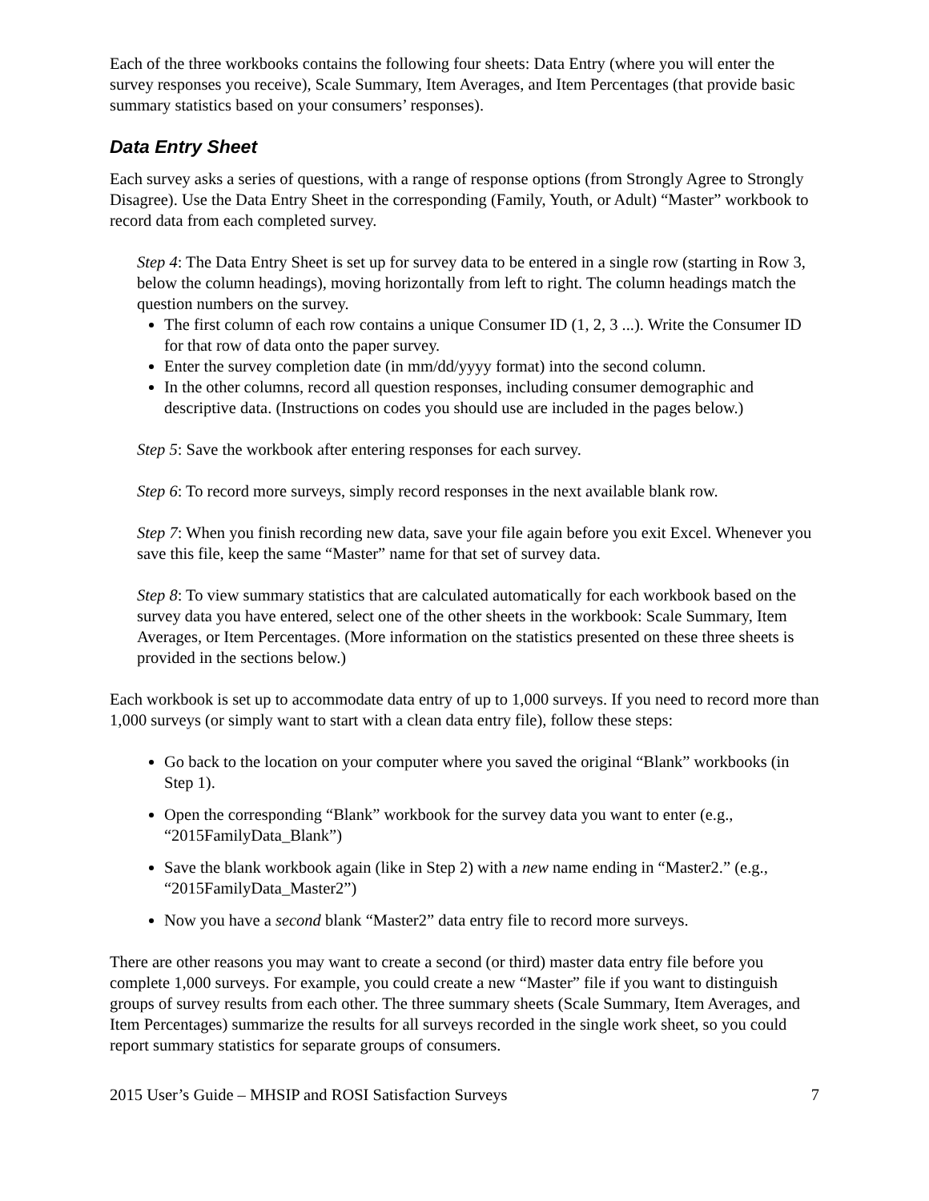Each of the three workbooks contains the following four sheets: Data Entry (where you will enter the survey responses you receive), Scale Summary, Item Averages, and Item Percentages (that provide basic summary statistics based on your consumers’ responses).
Data Entry Sheet
Each survey asks a series of questions, with a range of response options (from Strongly Agree to Strongly Disagree). Use the Data Entry Sheet in the corresponding (Family, Youth, or Adult) “Master” workbook to record data from each completed survey.
Step 4: The Data Entry Sheet is set up for survey data to be entered in a single row (starting in Row 3, below the column headings), moving horizontally from left to right. The column headings match the question numbers on the survey.
The first column of each row contains a unique Consumer ID (1, 2, 3 ...). Write the Consumer ID for that row of data onto the paper survey.
Enter the survey completion date (in mm/dd/yyyy format) into the second column.
In the other columns, record all question responses, including consumer demographic and descriptive data. (Instructions on codes you should use are included in the pages below.)
Step 5: Save the workbook after entering responses for each survey.
Step 6: To record more surveys, simply record responses in the next available blank row.
Step 7: When you finish recording new data, save your file again before you exit Excel. Whenever you save this file, keep the same “Master” name for that set of survey data.
Step 8: To view summary statistics that are calculated automatically for each workbook based on the survey data you have entered, select one of the other sheets in the workbook: Scale Summary, Item Averages, or Item Percentages. (More information on the statistics presented on these three sheets is provided in the sections below.)
Each workbook is set up to accommodate data entry of up to 1,000 surveys. If you need to record more than 1,000 surveys (or simply want to start with a clean data entry file), follow these steps:
Go back to the location on your computer where you saved the original “Blank” workbooks (in Step 1).
Open the corresponding “Blank” workbook for the survey data you want to enter (e.g., “2015FamilyData_Blank”)
Save the blank workbook again (like in Step 2) with a new name ending in “Master2.” (e.g., “2015FamilyData_Master2”)
Now you have a second blank “Master2” data entry file to record more surveys.
There are other reasons you may want to create a second (or third) master data entry file before you complete 1,000 surveys. For example, you could create a new “Master” file if you want to distinguish groups of survey results from each other. The three summary sheets (Scale Summary, Item Averages, and Item Percentages) summarize the results for all surveys recorded in the single work sheet, so you could report summary statistics for separate groups of consumers.
2015 User’s Guide – MHSIP and ROSI Satisfaction Surveys 7